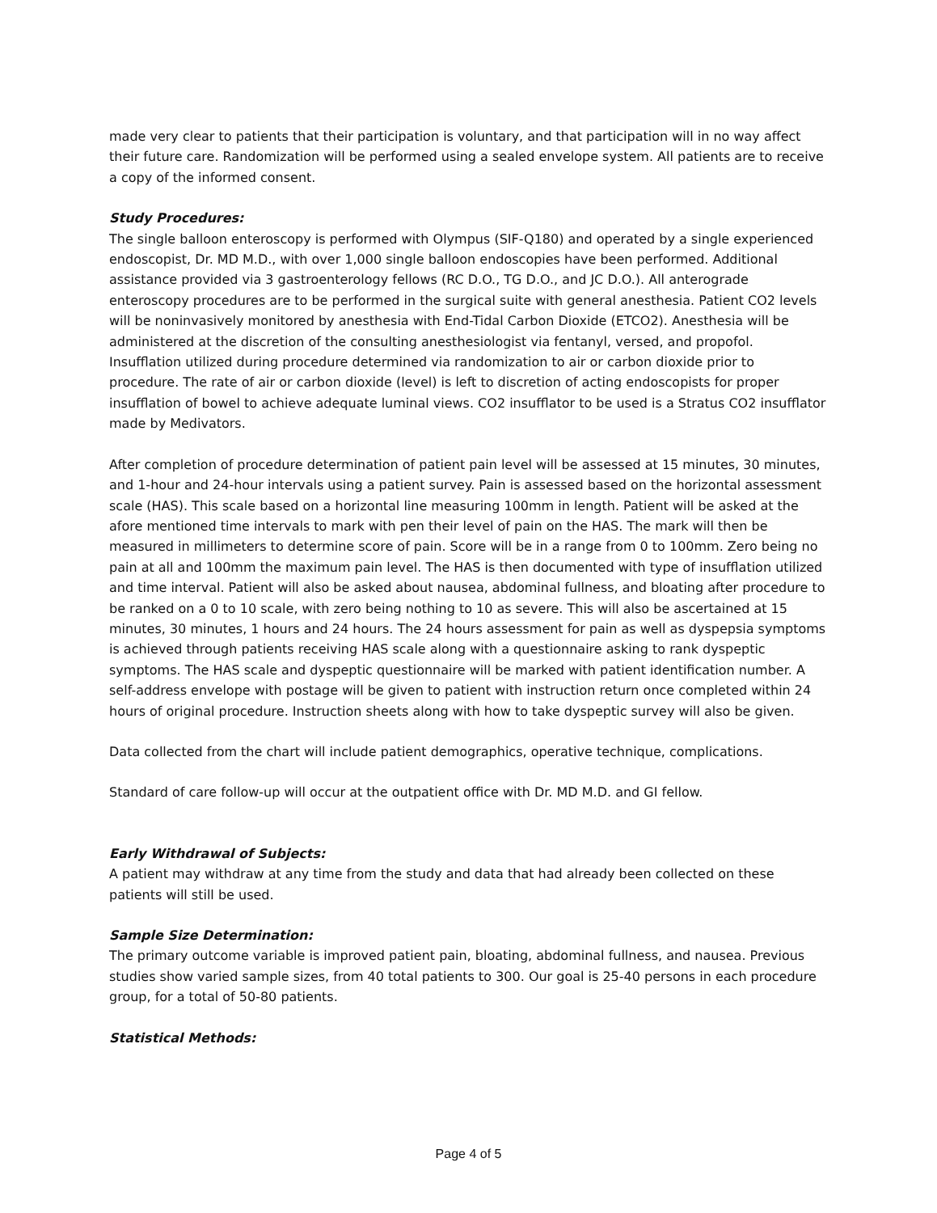made very clear to patients that their participation is voluntary, and that participation will in no way affect their future care. Randomization will be performed using a sealed envelope system. All patients are to receive a copy of the informed consent.
Study Procedures:
The single balloon enteroscopy is performed with Olympus (SIF-Q180) and operated by a single experienced endoscopist, Dr. MD M.D., with over 1,000 single balloon endoscopies have been performed. Additional assistance provided via 3 gastroenterology fellows (RC D.O., TG D.O., and JC D.O.). All anterograde enteroscopy procedures are to be performed in the surgical suite with general anesthesia. Patient CO2 levels will be noninvasively monitored by anesthesia with End-Tidal Carbon Dioxide (ETCO2). Anesthesia will be administered at the discretion of the consulting anesthesiologist via fentanyl, versed, and propofol. Insufflation utilized during procedure determined via randomization to air or carbon dioxide prior to procedure. The rate of air or carbon dioxide (level) is left to discretion of acting endoscopists for proper insufflation of bowel to achieve adequate luminal views. CO2 insufflator to be used is a Stratus CO2 insufflator made by Medivators.
After completion of procedure determination of patient pain level will be assessed at 15 minutes, 30 minutes, and 1-hour and 24-hour intervals using a patient survey. Pain is assessed based on the horizontal assessment scale (HAS). This scale based on a horizontal line measuring 100mm in length. Patient will be asked at the afore mentioned time intervals to mark with pen their level of pain on the HAS. The mark will then be measured in millimeters to determine score of pain. Score will be in a range from 0 to 100mm. Zero being no pain at all and 100mm the maximum pain level. The HAS is then documented with type of insufflation utilized and time interval. Patient will also be asked about nausea, abdominal fullness, and bloating after procedure to be ranked on a 0 to 10 scale, with zero being nothing to 10 as severe. This will also be ascertained at 15 minutes, 30 minutes, 1 hours and 24 hours. The 24 hours assessment for pain as well as dyspepsia symptoms is achieved through patients receiving HAS scale along with a questionnaire asking to rank dyspeptic symptoms. The HAS scale and dyspeptic questionnaire will be marked with patient identification number. A self-address envelope with postage will be given to patient with instruction return once completed within 24 hours of original procedure. Instruction sheets along with how to take dyspeptic survey will also be given.
Data collected from the chart will include patient demographics, operative technique, complications.
Standard of care follow-up will occur at the outpatient office with Dr. MD M.D. and GI fellow.
Early Withdrawal of Subjects:
A patient may withdraw at any time from the study and data that had already been collected on these patients will still be used.
Sample Size Determination:
The primary outcome variable is improved patient pain, bloating, abdominal fullness, and nausea. Previous studies show varied sample sizes, from 40 total patients to 300. Our goal is 25-40 persons in each procedure group, for a total of 50-80 patients.
Statistical Methods:
Page 4 of 5